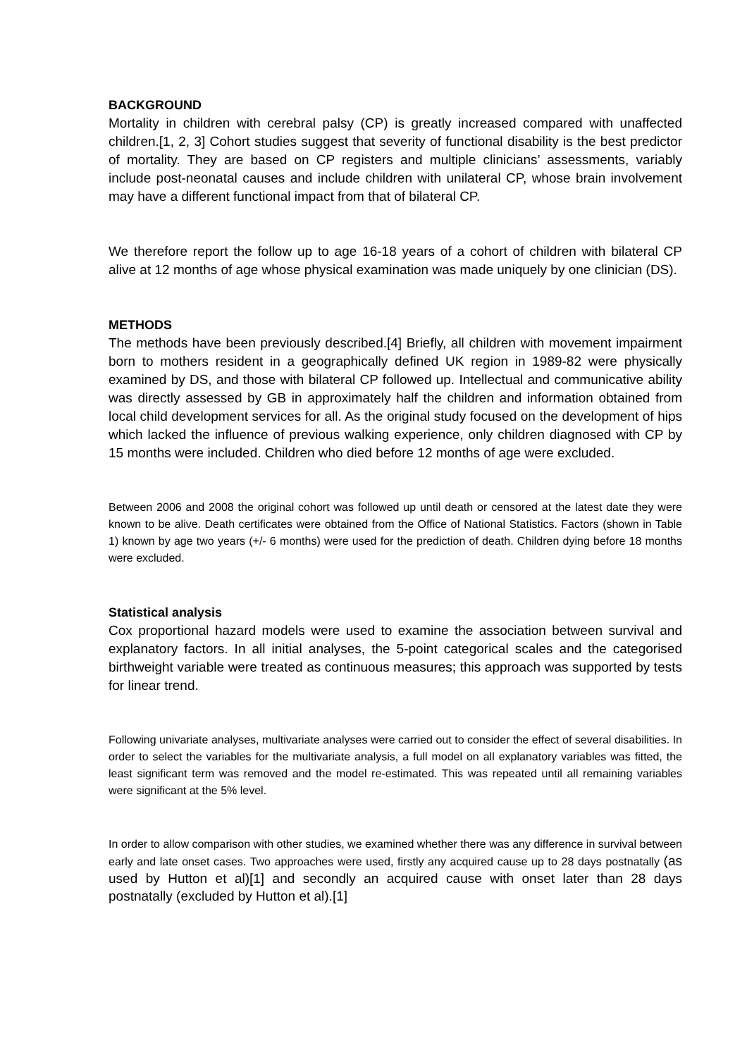BACKGROUND
Mortality in children with cerebral palsy (CP) is greatly increased compared with unaffected children.[1, 2, 3] Cohort studies suggest that severity of functional disability is the best predictor of mortality. They are based on CP registers and multiple clinicians’ assessments, variably include post-neonatal causes and include children with unilateral CP, whose brain involvement may have a different functional impact from that of bilateral CP.
We therefore report the follow up to age 16-18 years of a cohort of children with bilateral CP alive at 12 months of age whose physical examination was made uniquely by one clinician (DS).
METHODS
The methods have been previously described.[4] Briefly, all children with movement impairment born to mothers resident in a geographically defined UK region in 1989-82 were physically examined by DS, and those with bilateral CP followed up. Intellectual and communicative ability was directly assessed by GB in approximately half the children and information obtained from local child development services for all. As the original study focused on the development of hips which lacked the influence of previous walking experience, only children diagnosed with CP by 15 months were included. Children who died before 12 months of age were excluded.
Between 2006 and 2008 the original cohort was followed up until death or censored at the latest date they were known to be alive. Death certificates were obtained from the Office of National Statistics. Factors (shown in Table 1) known by age two years (+/- 6 months) were used for the prediction of death. Children dying before 18 months were excluded.
Statistical analysis
Cox proportional hazard models were used to examine the association between survival and explanatory factors. In all initial analyses, the 5-point categorical scales and the categorised birthweight variable were treated as continuous measures; this approach was supported by tests for linear trend.
Following univariate analyses, multivariate analyses were carried out to consider the effect of several disabilities. In order to select the variables for the multivariate analysis, a full model on all explanatory variables was fitted, the least significant term was removed and the model re-estimated. This was repeated until all remaining variables were significant at the 5% level.
In order to allow comparison with other studies, we examined whether there was any difference in survival between early and late onset cases. Two approaches were used, firstly any acquired cause up to 28 days postnatally (as used by Hutton et al)[1] and secondly an acquired cause with onset later than 28 days postnatally (excluded by Hutton et al).[1]